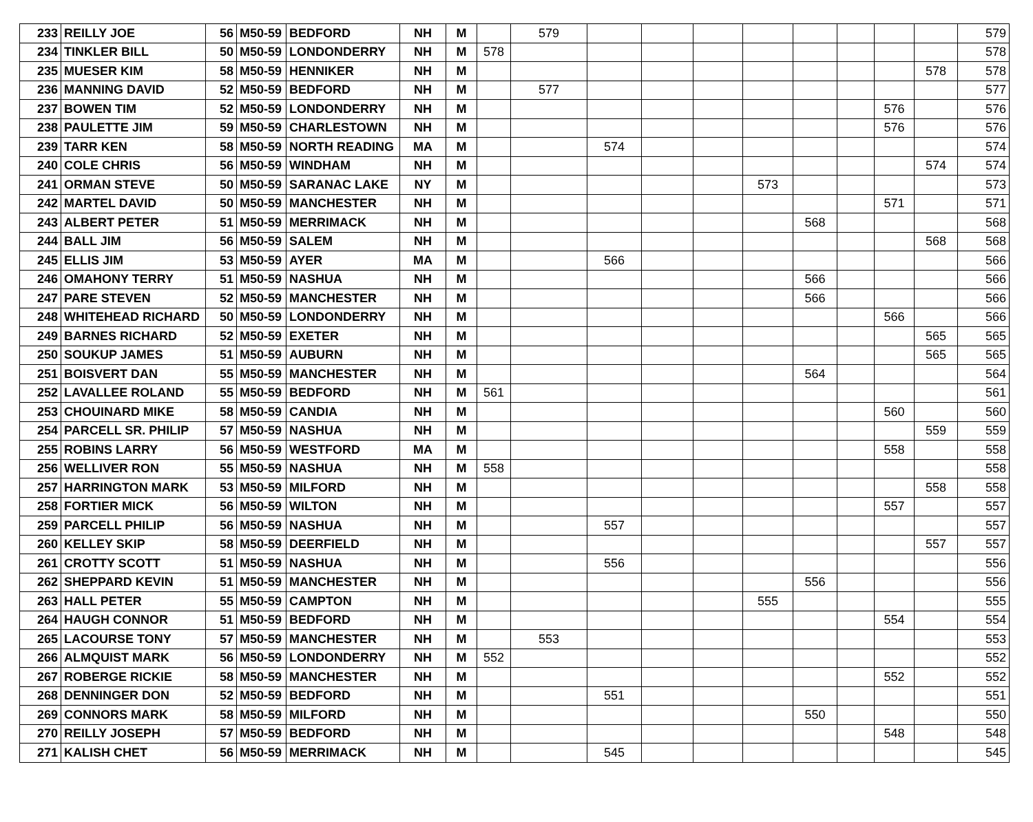| 233 | REILLY JOE | 56 | M50-59 | BEDFORD | NH | M | | 579 | | | | | | | | | 579 |
| 234 | TINKLER BILL | 50 | M50-59 | LONDONDERRY | NH | M | 578 | | | | | | | | | | 578 |
| 235 | MUESER KIM | 58 | M50-59 | HENNIKER | NH | M | | | | | | | | | | 578 | 578 |
| 236 | MANNING DAVID | 52 | M50-59 | BEDFORD | NH | M | | 577 | | | | | | | | | 577 |
| 237 | BOWEN TIM | 52 | M50-59 | LONDONDERRY | NH | M | | | | | | | | | 576 | | 576 |
| 238 | PAULETTE JIM | 59 | M50-59 | CHARLESTOWN | NH | M | | | | | | | | | 576 | | 576 |
| 239 | TARR KEN | 58 | M50-59 | NORTH READING | MA | M | | | 574 | | | | | | | | 574 |
| 240 | COLE CHRIS | 56 | M50-59 | WINDHAM | NH | M | | | | | | | | | | 574 | 574 |
| 241 | ORMAN STEVE | 50 | M50-59 | SARANAC LAKE | NY | M | | | | | | 573 | | | | | 573 |
| 242 | MARTEL DAVID | 50 | M50-59 | MANCHESTER | NH | M | | | | | | | | | 571 | | 571 |
| 243 | ALBERT PETER | 51 | M50-59 | MERRIMACK | NH | M | | | | | | | 568 | | | | 568 |
| 244 | BALL JIM | 56 | M50-59 | SALEM | NH | M | | | | | | | | | | 568 | 568 |
| 245 | ELLIS JIM | 53 | M50-59 | AYER | MA | M | | | 566 | | | | | | | | 566 |
| 246 | OMAHONY TERRY | 51 | M50-59 | NASHUA | NH | M | | | | | | | 566 | | | | 566 |
| 247 | PARE STEVEN | 52 | M50-59 | MANCHESTER | NH | M | | | | | | | 566 | | | | 566 |
| 248 | WHITEHEAD RICHARD | 50 | M50-59 | LONDONDERRY | NH | M | | | | | | | | | 566 | | 566 |
| 249 | BARNES RICHARD | 52 | M50-59 | EXETER | NH | M | | | | | | | | | | 565 | 565 |
| 250 | SOUKUP JAMES | 51 | M50-59 | AUBURN | NH | M | | | | | | | | | | 565 | 565 |
| 251 | BOISVERT DAN | 55 | M50-59 | MANCHESTER | NH | M | | | | | | | 564 | | | | 564 |
| 252 | LAVALLEE ROLAND | 55 | M50-59 | BEDFORD | NH | M | 561 | | | | | | | | | | 561 |
| 253 | CHOUINARD MIKE | 58 | M50-59 | CANDIA | NH | M | | | | | | | | | 560 | | 560 |
| 254 | PARCELL SR. PHILIP | 57 | M50-59 | NASHUA | NH | M | | | | | | | | | | 559 | 559 |
| 255 | ROBINS LARRY | 56 | M50-59 | WESTFORD | MA | M | | | | | | | | | 558 | | 558 |
| 256 | WELLIVER RON | 55 | M50-59 | NASHUA | NH | M | 558 | | | | | | | | | | 558 |
| 257 | HARRINGTON MARK | 53 | M50-59 | MILFORD | NH | M | | | | | | | | | | 558 | 558 |
| 258 | FORTIER MICK | 56 | M50-59 | WILTON | NH | M | | | | | | | | | 557 | | 557 |
| 259 | PARCELL PHILIP | 56 | M50-59 | NASHUA | NH | M | | | 557 | | | | | | | | 557 |
| 260 | KELLEY SKIP | 58 | M50-59 | DEERFIELD | NH | M | | | | | | | | | | 557 | 557 |
| 261 | CROTTY SCOTT | 51 | M50-59 | NASHUA | NH | M | | | 556 | | | | | | | | 556 |
| 262 | SHEPPARD KEVIN | 51 | M50-59 | MANCHESTER | NH | M | | | | | | | 556 | | | | 556 |
| 263 | HALL PETER | 55 | M50-59 | CAMPTON | NH | M | | | | | | 555 | | | | | 555 |
| 264 | HAUGH CONNOR | 51 | M50-59 | BEDFORD | NH | M | | | | | | | | | 554 | | 554 |
| 265 | LACOURSE TONY | 57 | M50-59 | MANCHESTER | NH | M | | 553 | | | | | | | | | 553 |
| 266 | ALMQUIST MARK | 56 | M50-59 | LONDONDERRY | NH | M | 552 | | | | | | | | | | 552 |
| 267 | ROBERGE RICKIE | 58 | M50-59 | MANCHESTER | NH | M | | | | | | | | | 552 | | 552 |
| 268 | DENNINGER DON | 52 | M50-59 | BEDFORD | NH | M | | | 551 | | | | | | | | 551 |
| 269 | CONNORS MARK | 58 | M50-59 | MILFORD | NH | M | | | | | | | 550 | | | | 550 |
| 270 | REILLY JOSEPH | 57 | M50-59 | BEDFORD | NH | M | | | | | | | | | 548 | | 548 |
| 271 | KALISH CHET | 56 | M50-59 | MERRIMACK | NH | M | | | 545 | | | | | | | | 545 |